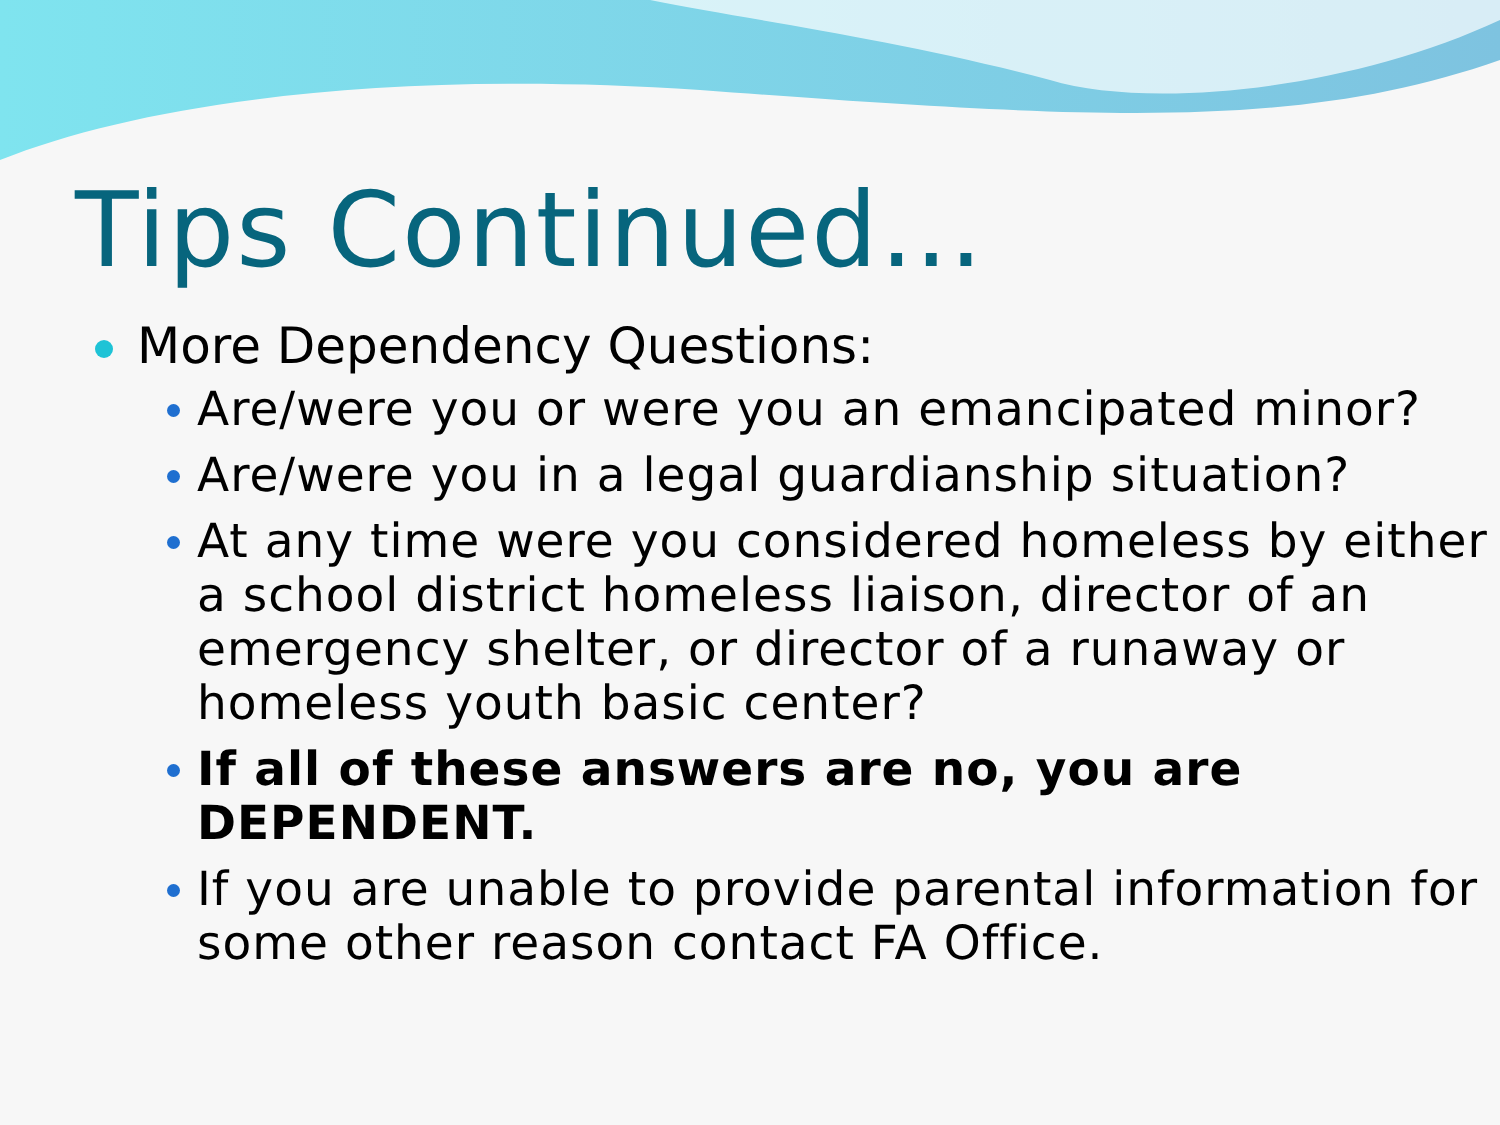Tips Continued…
More Dependency Questions:
Are/were you or were you an emancipated minor?
Are/were you in a legal guardianship situation?
At any time were you considered homeless by either a school district homeless liaison, director of an emergency shelter, or director of a runaway or homeless youth basic center?
If all of these answers are no, you are DEPENDENT.
If you are unable to provide parental information for some other reason contact FA Office.